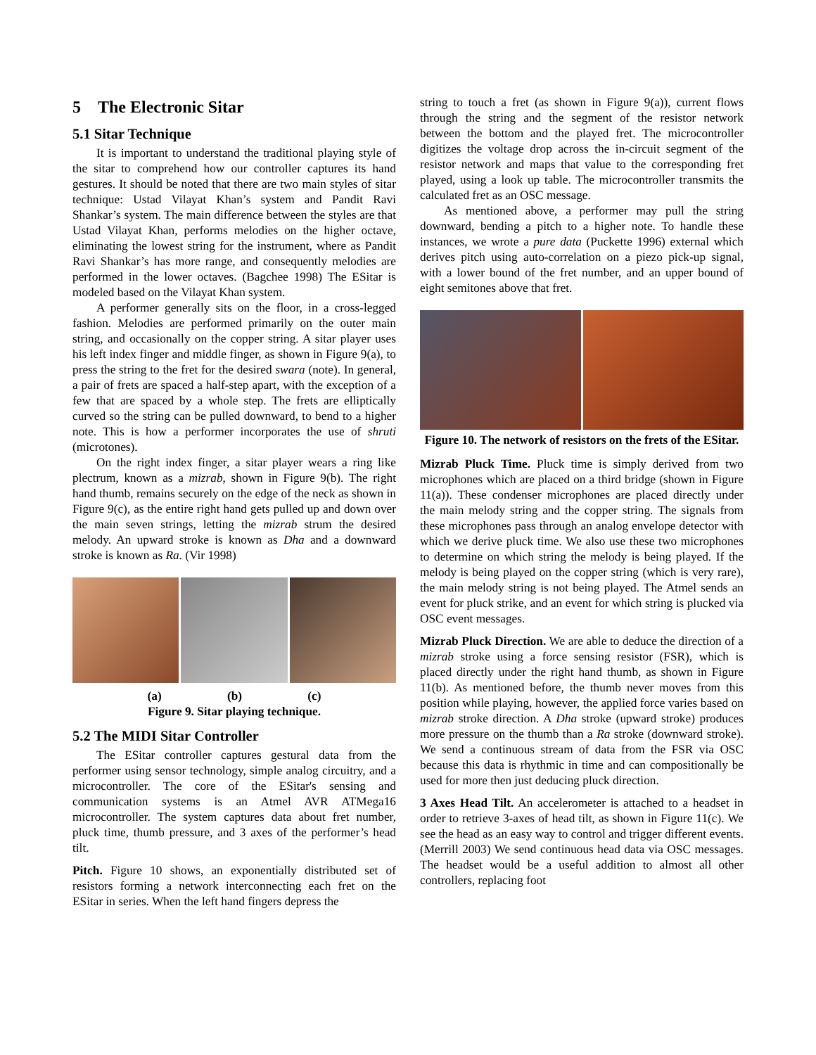5 The Electronic Sitar
5.1 Sitar Technique
It is important to understand the traditional playing style of the sitar to comprehend how our controller captures its hand gestures. It should be noted that there are two main styles of sitar technique: Ustad Vilayat Khan’s system and Pandit Ravi Shankar’s system. The main difference between the styles are that Ustad Vilayat Khan, performs melodies on the higher octave, eliminating the lowest string for the instrument, where as Pandit Ravi Shankar’s has more range, and consequently melodies are performed in the lower octaves. (Bagchee 1998) The ESitar is modeled based on the Vilayat Khan system.
A performer generally sits on the floor, in a cross-legged fashion. Melodies are performed primarily on the outer main string, and occasionally on the copper string. A sitar player uses his left index finger and middle finger, as shown in Figure 9(a), to press the string to the fret for the desired swara (note). In general, a pair of frets are spaced a half-step apart, with the exception of a few that are spaced by a whole step. The frets are elliptically curved so the string can be pulled downward, to bend to a higher note. This is how a performer incorporates the use of shruti (microtones).
On the right index finger, a sitar player wears a ring like plectrum, known as a mizrab, shown in Figure 9(b). The right hand thumb, remains securely on the edge of the neck as shown in Figure 9(c), as the entire right hand gets pulled up and down over the main seven strings, letting the mizrab strum the desired melody. An upward stroke is known as Dha and a downward stroke is known as Ra. (Vir 1998)
(a) (b) (c)
Figure 9. Sitar playing technique.
5.2 The MIDI Sitar Controller
The ESitar controller captures gestural data from the performer using sensor technology, simple analog circuitry, and a microcontroller. The core of the ESitar's sensing and communication systems is an Atmel AVR ATMega16 microcontroller. The system captures data about fret number, pluck time, thumb pressure, and 3 axes of the performer’s head tilt.
Pitch. Figure 10 shows, an exponentially distributed set of resistors forming a network interconnecting each fret on the ESitar in series. When the left hand fingers depress the
string to touch a fret (as shown in Figure 9(a)), current flows through the string and the segment of the resistor network between the bottom and the played fret. The microcontroller digitizes the voltage drop across the in-circuit segment of the resistor network and maps that value to the corresponding fret played, using a look up table. The microcontroller transmits the calculated fret as an OSC message.
As mentioned above, a performer may pull the string downward, bending a pitch to a higher note. To handle these instances, we wrote a pure data (Puckette 1996) external which derives pitch using auto-correlation on a piezo pick-up signal, with a lower bound of the fret number, and an upper bound of eight semitones above that fret.
Figure 10. The network of resistors on the frets of the ESitar.
Mizrab Pluck Time. Pluck time is simply derived from two microphones which are placed on a third bridge (shown in Figure 11(a)). These condenser microphones are placed directly under the main melody string and the copper string. The signals from these microphones pass through an analog envelope detector with which we derive pluck time. We also use these two microphones to determine on which string the melody is being played. If the melody is being played on the copper string (which is very rare), the main melody string is not being played. The Atmel sends an event for pluck strike, and an event for which string is plucked via OSC event messages.
Mizrab Pluck Direction. We are able to deduce the direction of a mizrab stroke using a force sensing resistor (FSR), which is placed directly under the right hand thumb, as shown in Figure 11(b). As mentioned before, the thumb never moves from this position while playing, however, the applied force varies based on mizrab stroke direction. A Dha stroke (upward stroke) produces more pressure on the thumb than a Ra stroke (downward stroke). We send a continuous stream of data from the FSR via OSC because this data is rhythmic in time and can compositionally be used for more then just deducing pluck direction.
3 Axes Head Tilt. An accelerometer is attached to a headset in order to retrieve 3-axes of head tilt, as shown in Figure 11(c). We see the head as an easy way to control and trigger different events. (Merrill 2003) We send continuous head data via OSC messages. The headset would be a useful addition to almost all other controllers, replacing foot